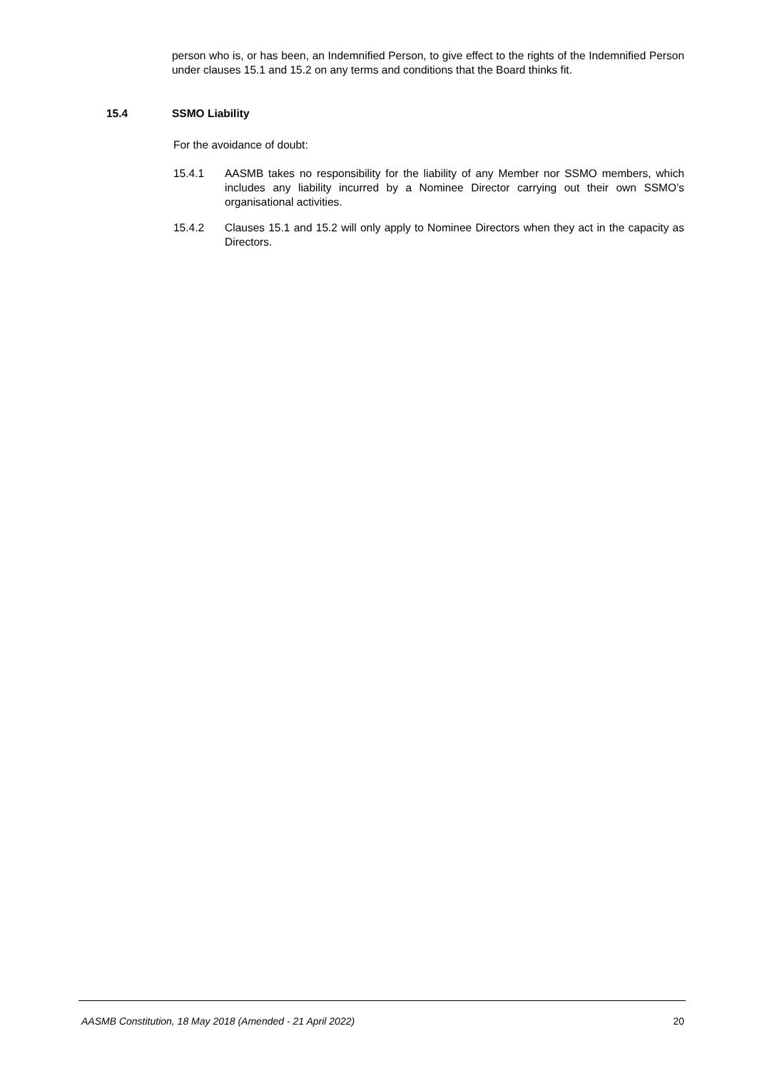person who is, or has been, an Indemnified Person, to give effect to the rights of the Indemnified Person under clauses 15.1 and 15.2 on any terms and conditions that the Board thinks fit.
15.4 SSMO Liability
For the avoidance of doubt:
15.4.1 AASMB takes no responsibility for the liability of any Member nor SSMO members, which includes any liability incurred by a Nominee Director carrying out their own SSMO’s organisational activities.
15.4.2 Clauses 15.1 and 15.2 will only apply to Nominee Directors when they act in the capacity as Directors.
AASMB Constitution, 18 May 2018 (Amended - 21 April 2022) 20